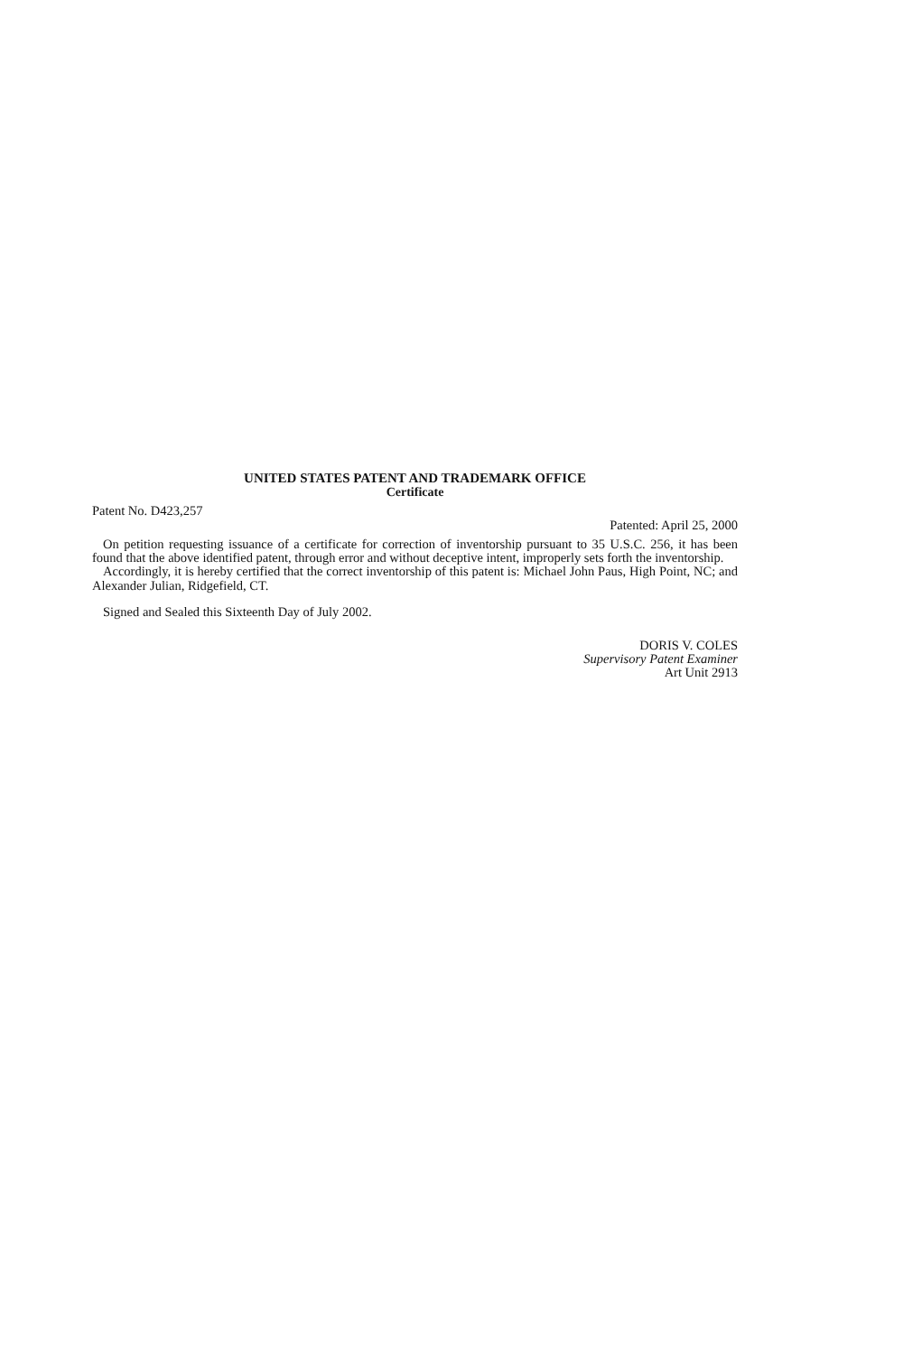UNITED STATES PATENT AND TRADEMARK OFFICE
Certificate
Patent No. D423,257
Patented: April 25, 2000
On petition requesting issuance of a certificate for correction of inventorship pursuant to 35 U.S.C. 256, it has been found that the above identified patent, through error and without deceptive intent, improperly sets forth the inventorship.
Accordingly, it is hereby certified that the correct inventorship of this patent is: Michael John Paus, High Point, NC; and Alexander Julian, Ridgefield, CT.
Signed and Sealed this Sixteenth Day of July 2002.
DORIS V. COLES
Supervisory Patent Examiner
Art Unit 2913